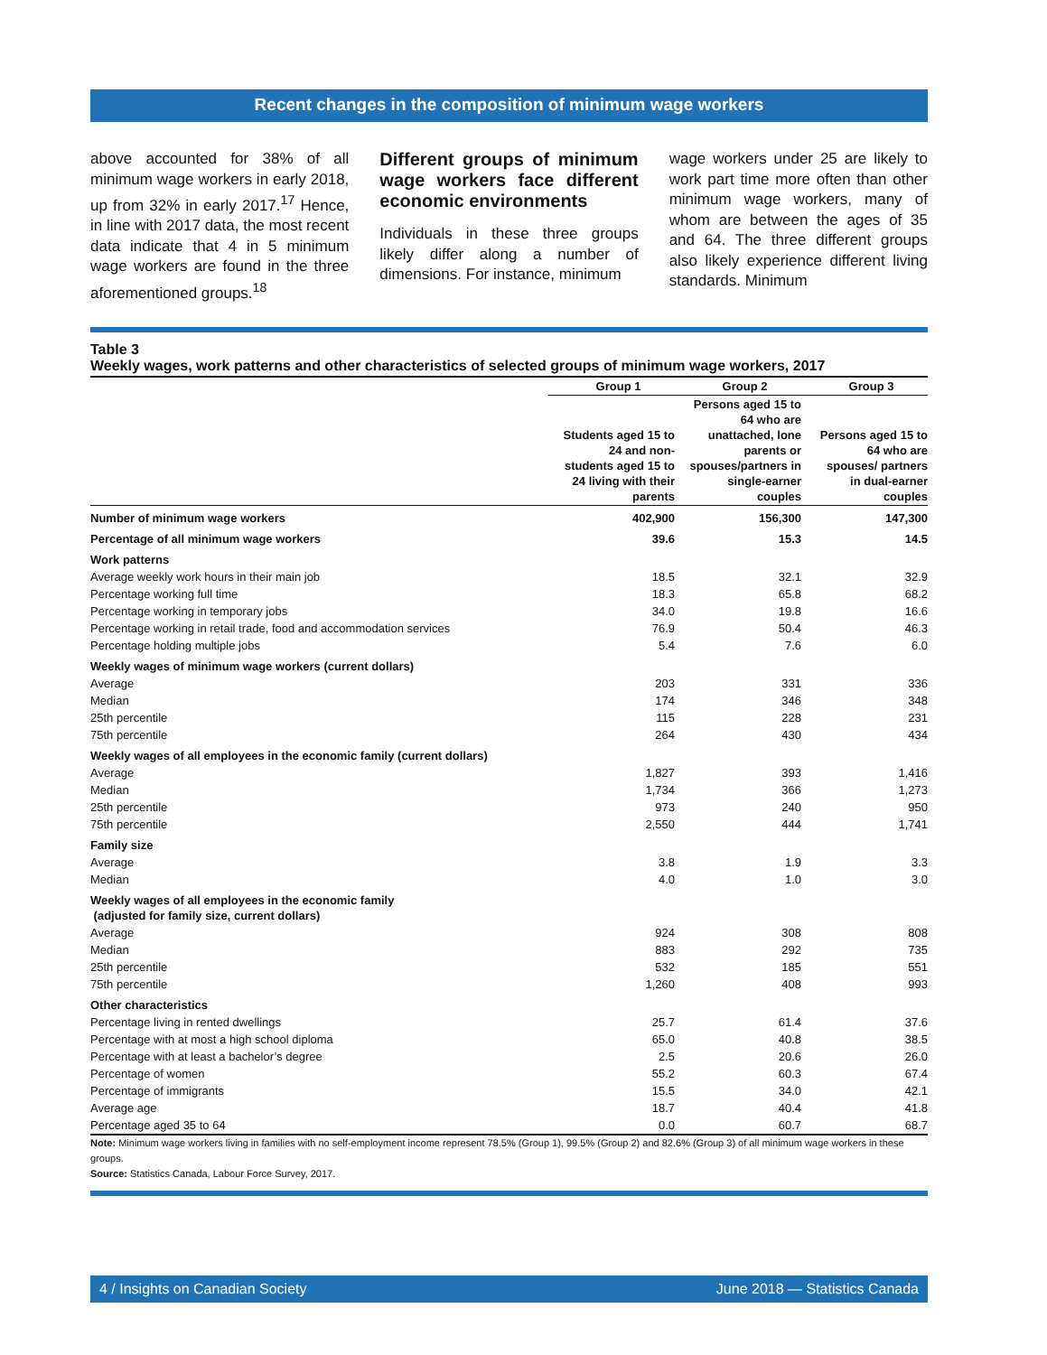Recent changes in the composition of minimum wage workers
above accounted for 38% of all minimum wage workers in early 2018, up from 32% in early 2017.<sup>17</sup> Hence, in line with 2017 data, the most recent data indicate that 4 in 5 minimum wage workers are found in the three aforementioned groups.<sup>18</sup>
Different groups of minimum wage workers face different economic environments
Individuals in these three groups likely differ along a number of dimensions. For instance, minimum
wage workers under 25 are likely to work part time more often than other minimum wage workers, many of whom are between the ages of 35 and 64. The three different groups also likely experience different living standards. Minimum
Table 3
Weekly wages, work patterns and other characteristics of selected groups of minimum wage workers, 2017
| | Group 1 | Group 2 | Group 3 |
| --- | --- | --- | --- |
| | Students aged 15 to 24 and non-students aged 15 to 24 living with their parents | Persons aged 15 to 64 who are unattached, lone parents or spouses/partners in single-earner couples | Persons aged 15 to 64 who are spouses/ partners in dual-earner couples |
| Number of minimum wage workers | 402,900 | 156,300 | 147,300 |
| Percentage of all minimum wage workers | 39.6 | 15.3 | 14.5 |
| Work patterns | | | |
| Average weekly work hours in their main job | 18.5 | 32.1 | 32.9 |
| Percentage working full time | 18.3 | 65.8 | 68.2 |
| Percentage working in temporary jobs | 34.0 | 19.8 | 16.6 |
| Percentage working in retail trade, food and accommodation services | 76.9 | 50.4 | 46.3 |
| Percentage holding multiple jobs | 5.4 | 7.6 | 6.0 |
| Weekly wages of minimum wage workers (current dollars) | | | |
| Average | 203 | 331 | 336 |
| Median | 174 | 346 | 348 |
| 25th percentile | 115 | 228 | 231 |
| 75th percentile | 264 | 430 | 434 |
| Weekly wages of all employees in the economic family (current dollars) | | | |
| Average | 1,827 | 393 | 1,416 |
| Median | 1,734 | 366 | 1,273 |
| 25th percentile | 973 | 240 | 950 |
| 75th percentile | 2,550 | 444 | 1,741 |
| Family size | | | |
| Average | 3.8 | 1.9 | 3.3 |
| Median | 4.0 | 1.0 | 3.0 |
| Weekly wages of all employees in the economic family (adjusted for family size, current dollars) | | | |
| Average | 924 | 308 | 808 |
| Median | 883 | 292 | 735 |
| 25th percentile | 532 | 185 | 551 |
| 75th percentile | 1,260 | 408 | 993 |
| Other characteristics | | | |
| Percentage living in rented dwellings | 25.7 | 61.4 | 37.6 |
| Percentage with at most a high school diploma | 65.0 | 40.8 | 38.5 |
| Percentage with at least a bachelor’s degree | 2.5 | 20.6 | 26.0 |
| Percentage of women | 55.2 | 60.3 | 67.4 |
| Percentage of immigrants | 15.5 | 34.0 | 42.1 |
| Average age | 18.7 | 40.4 | 41.8 |
| Percentage aged 35 to 64 | 0.0 | 60.7 | 68.7 |
Note: Minimum wage workers living in families with no self-employment income represent 78.5% (Group 1), 99.5% (Group 2) and 82.6% (Group 3) of all minimum wage workers in these groups.
Source: Statistics Canada, Labour Force Survey, 2017.
4 / Insights on Canadian Society June 2018 — Statistics Canada